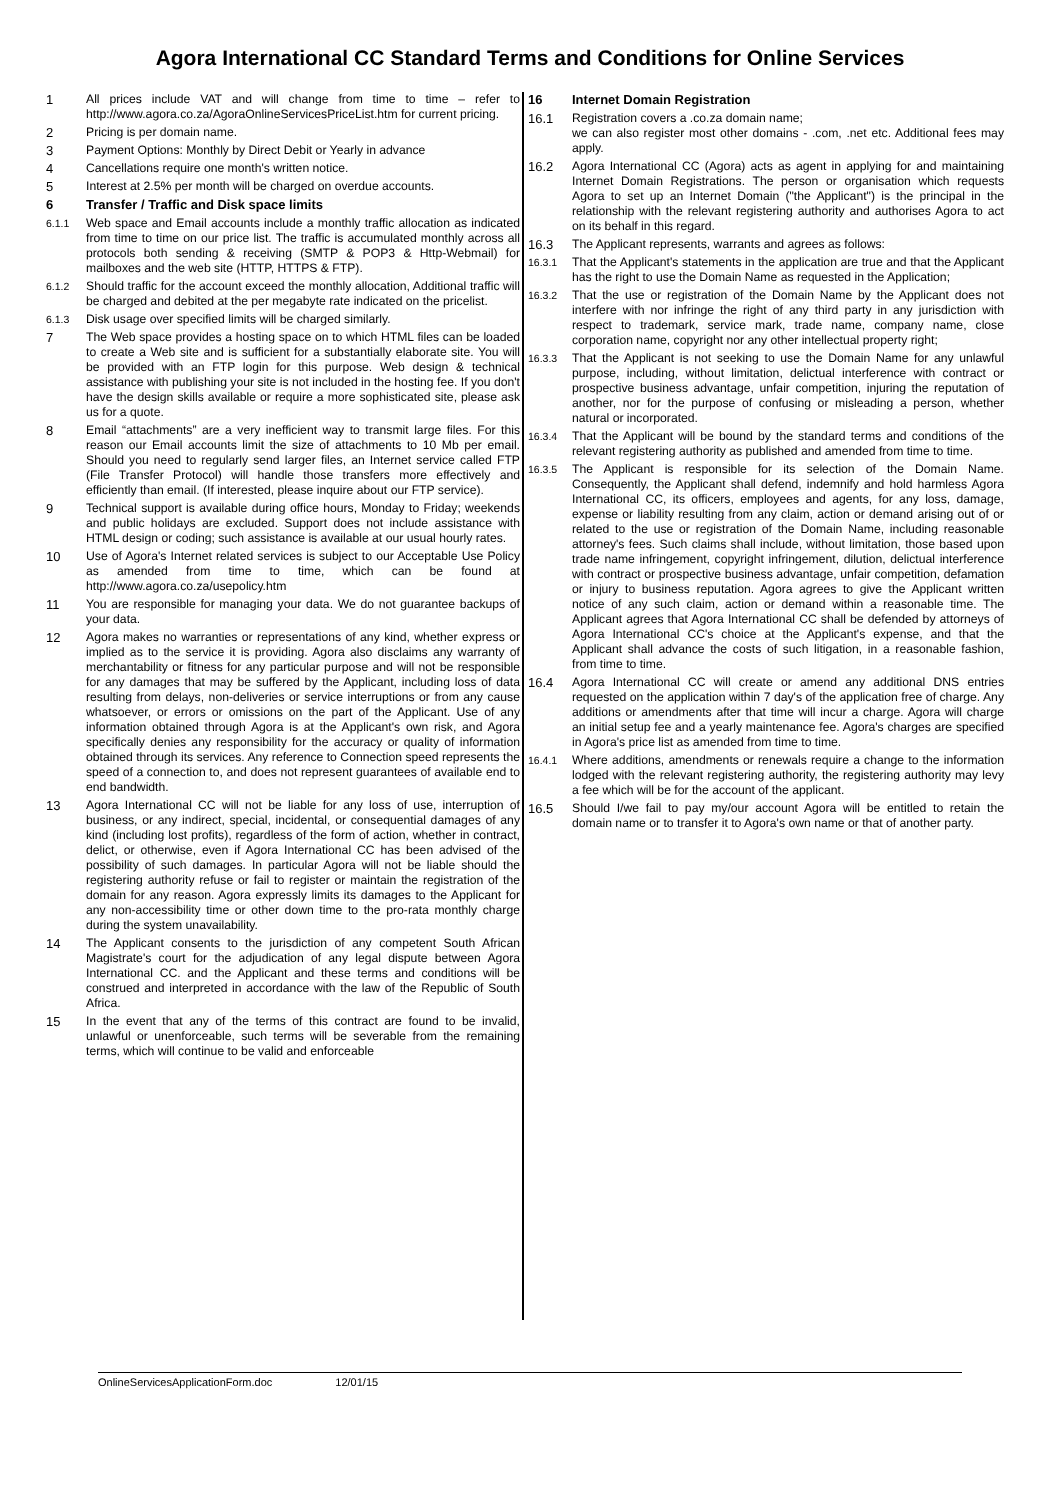Agora International CC Standard Terms and Conditions for Online Services
1 All prices include VAT and will change from time to time – refer to http://www.agora.co.za/AgoraOnlineServicesPriceList.htm for current pricing.
2 Pricing is per domain name.
3 Payment Options: Monthly by Direct Debit or Yearly in advance
4 Cancellations require one month's written notice.
5 Interest at 2.5% per month will be charged on overdue accounts.
6 Transfer / Traffic and Disk space limits
6.1.1
Web space and Email accounts include a monthly traffic allocation as indicated from time to time on our price list. The traffic is accumulated monthly across all protocols both sending & receiving (SMTP & POP3 & Http-Webmail) for mailboxes and the web site (HTTP, HTTPS & FTP).
6.1.2
Should traffic for the account exceed the monthly allocation, Additional traffic will be charged and debited at the per megabyte rate indicated on the pricelist.
6.1.3
Disk usage over specified limits will be charged similarly.
7 The Web space provides a hosting space on to which HTML files can be loaded to create a Web site and is sufficient for a substantially elaborate site. You will be provided with an FTP login for this purpose. Web design & technical assistance with publishing your site is not included in the hosting fee. If you don't have the design skills available or require a more sophisticated site, please ask us for a quote.
8 Email “attachments” are a very inefficient way to transmit large files. For this reason our Email accounts limit the size of attachments to 10 Mb per email. Should you need to regularly send larger files, an Internet service called FTP (File Transfer Protocol) will handle those transfers more effectively and efficiently than email. (If interested, please inquire about our FTP service).
9 Technical support is available during office hours, Monday to Friday; weekends and public holidays are excluded. Support does not include assistance with HTML design or coding; such assistance is available at our usual hourly rates.
10 Use of Agora's Internet related services is subject to our Acceptable Use Policy as amended from time to time, which can be found at http://www.agora.co.za/usepolicy.htm
11 You are responsible for managing your data. We do not guarantee backups of your data.
12 Agora makes no warranties or representations of any kind, whether express or implied as to the service it is providing. Agora also disclaims any warranty of merchantability or fitness for any particular purpose and will not be responsible for any damages that may be suffered by the Applicant, including loss of data resulting from delays, non-deliveries or service interruptions or from any cause whatsoever, or errors or omissions on the part of the Applicant. Use of any information obtained through Agora is at the Applicant's own risk, and Agora specifically denies any responsibility for the accuracy or quality of information obtained through its services. Any reference to Connection speed represents the speed of a connection to, and does not represent guarantees of available end to end bandwidth.
13 Agora International CC will not be liable for any loss of use, interruption of business, or any indirect, special, incidental, or consequential damages of any kind (including lost profits), regardless of the form of action, whether in contract, delict, or otherwise, even if Agora International CC has been advised of the possibility of such damages. In particular Agora will not be liable should the registering authority refuse or fail to register or maintain the registration of the domain for any reason. Agora expressly limits its damages to the Applicant for any non-accessibility time or other down time to the pro-rata monthly charge during the system unavailability.
14 The Applicant consents to the jurisdiction of any competent South African Magistrate's court for the adjudication of any legal dispute between Agora International CC. and the Applicant and these terms and conditions will be construed and interpreted in accordance with the law of the Republic of South Africa.
15 In the event that any of the terms of this contract are found to be invalid, unlawful or unenforceable, such terms will be severable from the remaining terms, which will continue to be valid and enforceable
16 Internet Domain Registration
16.1 Registration covers a .co.za domain name;
we can also register most other domains - .com, .net etc. Additional fees may apply.
16.2 Agora International CC (Agora) acts as agent in applying for and maintaining Internet Domain Registrations. The person or organisation which requests Agora to set up an Internet Domain ("the Applicant") is the principal in the relationship with the relevant registering authority and authorises Agora to act on its behalf in this regard.
16.3 The Applicant represents, warrants and agrees as follows:
16.3.1
That the Applicant's statements in the application are true and that the Applicant has the right to use the Domain Name as requested in the Application;
16.3.2
That the use or registration of the Domain Name by the Applicant does not interfere with nor infringe the right of any third party in any jurisdiction with respect to trademark, service mark, trade name, company name, close corporation name, copyright nor any other intellectual property right;
16.3.3
That the Applicant is not seeking to use the Domain Name for any unlawful purpose, including, without limitation, delictual interference with contract or prospective business advantage, unfair competition, injuring the reputation of another, nor for the purpose of confusing or misleading a person, whether natural or incorporated.
16.3.4
That the Applicant will be bound by the standard terms and conditions of the relevant registering authority as published and amended from time to time.
16.3.5
The Applicant is responsible for its selection of the Domain Name. Consequently, the Applicant shall defend, indemnify and hold harmless Agora International CC, its officers, employees and agents, for any loss, damage, expense or liability resulting from any claim, action or demand arising out of or related to the use or registration of the Domain Name, including reasonable attorney's fees. Such claims shall include, without limitation, those based upon trade name infringement, copyright infringement, dilution, delictual interference with contract or prospective business advantage, unfair competition, defamation or injury to business reputation. Agora agrees to give the Applicant written notice of any such claim, action or demand within a reasonable time. The Applicant agrees that Agora International CC shall be defended by attorneys of Agora International CC's choice at the Applicant's expense, and that the Applicant shall advance the costs of such litigation, in a reasonable fashion, from time to time.
16.4 Agora International CC will create or amend any additional DNS entries requested on the application within 7 day's of the application free of charge. Any additions or amendments after that time will incur a charge. Agora will charge an initial setup fee and a yearly maintenance fee. Agora's charges are specified in Agora's price list as amended from time to time.
16.4.1
Where additions, amendments or renewals require a change to the information lodged with the relevant registering authority, the registering authority may levy a fee which will be for the account of the applicant.
16.5 Should I/we fail to pay my/our account Agora will be entitled to retain the domain name or to transfer it to Agora's own name or that of another party.
OnlineServicesApplicationForm.doc 12/01/15